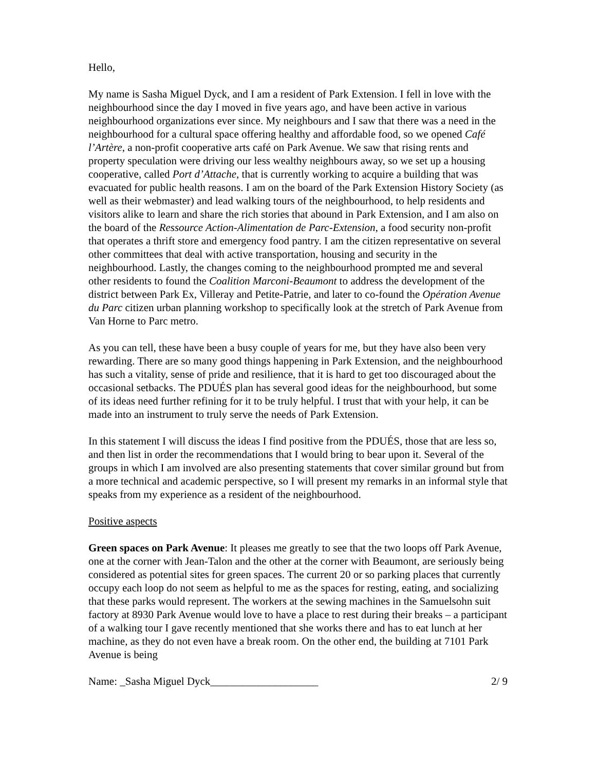Hello,
My name is Sasha Miguel Dyck, and I am a resident of Park Extension. I fell in love with the neighbourhood since the day I moved in five years ago, and have been active in various neighbourhood organizations ever since. My neighbours and I saw that there was a need in the neighbourhood for a cultural space offering healthy and affordable food, so we opened Café l’Artère, a non-profit cooperative arts café on Park Avenue. We saw that rising rents and property speculation were driving our less wealthy neighbours away, so we set up a housing cooperative, called Port d’Attache, that is currently working to acquire a building that was evacuated for public health reasons. I am on the board of the Park Extension History Society (as well as their webmaster) and lead walking tours of the neighbourhood, to help residents and visitors alike to learn and share the rich stories that abound in Park Extension, and I am also on the board of the Ressource Action-Alimentation de Parc-Extension, a food security non-profit that operates a thrift store and emergency food pantry. I am the citizen representative on several other committees that deal with active transportation, housing and security in the neighbourhood. Lastly, the changes coming to the neighbourhood prompted me and several other residents to found the Coalition Marconi-Beaumont to address the development of the district between Park Ex, Villeray and Petite-Patrie, and later to co-found the Opération Avenue du Parc citizen urban planning workshop to specifically look at the stretch of Park Avenue from Van Horne to Parc metro.
As you can tell, these have been a busy couple of years for me, but they have also been very rewarding. There are so many good things happening in Park Extension, and the neighbourhood has such a vitality, sense of pride and resilience, that it is hard to get too discouraged about the occasional setbacks. The PDUÉS plan has several good ideas for the neighbourhood, but some of its ideas need further refining for it to be truly helpful. I trust that with your help, it can be made into an instrument to truly serve the needs of Park Extension.
In this statement I will discuss the ideas I find positive from the PDUÉS, those that are less so, and then list in order the recommendations that I would bring to bear upon it. Several of the groups in which I am involved are also presenting statements that cover similar ground but from a more technical and academic perspective, so I will present my remarks in an informal style that speaks from my experience as a resident of the neighbourhood.
Positive aspects
Green spaces on Park Avenue: It pleases me greatly to see that the two loops off Park Avenue, one at the corner with Jean-Talon and the other at the corner with Beaumont, are seriously being considered as potential sites for green spaces. The current 20 or so parking places that currently occupy each loop do not seem as helpful to me as the spaces for resting, eating, and socializing that these parks would represent. The workers at the sewing machines in the Samuelsohn suit factory at 8930 Park Avenue would love to have a place to rest during their breaks – a participant of a walking tour I gave recently mentioned that she works there and has to eat lunch at her machine, as they do not even have a break room. On the other end, the building at 7101 Park Avenue is being
Name: _Sasha Miguel Dyck____________________ 2/ 9